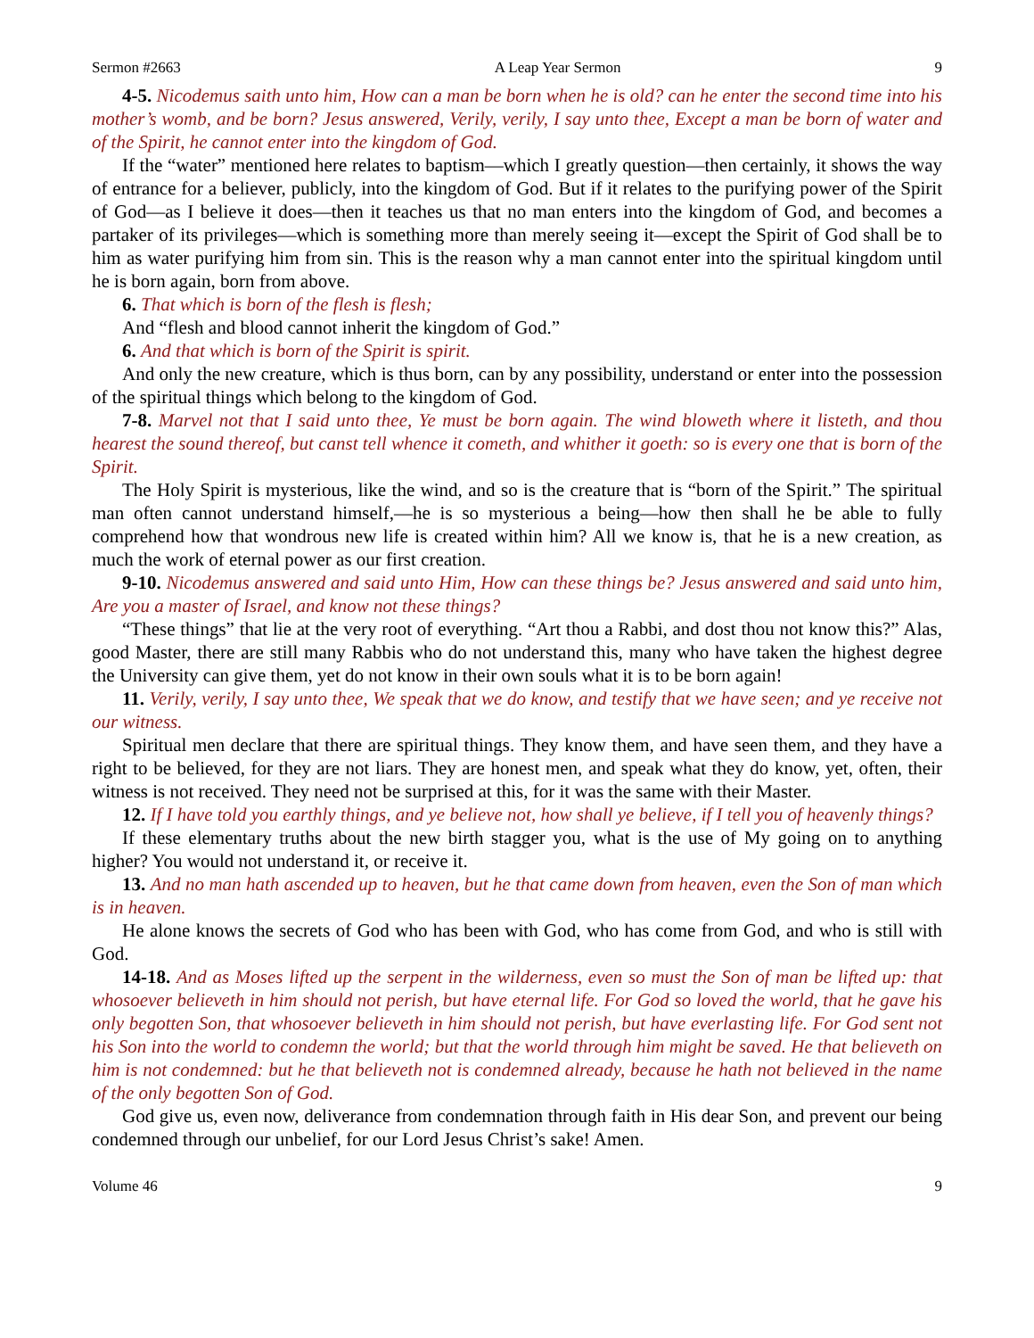Sermon #2663 A Leap Year Sermon 9
4-5. Nicodemus saith unto him, How can a man be born when he is old? can he enter the second time into his mother’s womb, and be born? Jesus answered, Verily, verily, I say unto thee, Except a man be born of water and of the Spirit, he cannot enter into the kingdom of God.
If the “water” mentioned here relates to baptism—which I greatly question—then certainly, it shows the way of entrance for a believer, publicly, into the kingdom of God. But if it relates to the purifying power of the Spirit of God—as I believe it does—then it teaches us that no man enters into the kingdom of God, and becomes a partaker of its privileges—which is something more than merely seeing it—except the Spirit of God shall be to him as water purifying him from sin. This is the reason why a man cannot enter into the spiritual kingdom until he is born again, born from above.
6. That which is born of the flesh is flesh;
And “flesh and blood cannot inherit the kingdom of God.”
6. And that which is born of the Spirit is spirit.
And only the new creature, which is thus born, can by any possibility, understand or enter into the possession of the spiritual things which belong to the kingdom of God.
7-8. Marvel not that I said unto thee, Ye must be born again. The wind bloweth where it listeth, and thou hearest the sound thereof, but canst tell whence it cometh, and whither it goeth: so is every one that is born of the Spirit.
The Holy Spirit is mysterious, like the wind, and so is the creature that is “born of the Spirit.” The spiritual man often cannot understand himself,—he is so mysterious a being—how then shall he be able to fully comprehend how that wondrous new life is created within him? All we know is, that he is a new creation, as much the work of eternal power as our first creation.
9-10. Nicodemus answered and said unto Him, How can these things be? Jesus answered and said unto him, Are you a master of Israel, and know not these things?
“These things” that lie at the very root of everything. “Art thou a Rabbi, and dost thou not know this?” Alas, good Master, there are still many Rabbis who do not understand this, many who have taken the highest degree the University can give them, yet do not know in their own souls what it is to be born again!
11. Verily, verily, I say unto thee, We speak that we do know, and testify that we have seen; and ye receive not our witness.
Spiritual men declare that there are spiritual things. They know them, and have seen them, and they have a right to be believed, for they are not liars. They are honest men, and speak what they do know, yet, often, their witness is not received. They need not be surprised at this, for it was the same with their Master.
12. If I have told you earthly things, and ye believe not, how shall ye believe, if I tell you of heavenly things?
If these elementary truths about the new birth stagger you, what is the use of My going on to anything higher? You would not understand it, or receive it.
13. And no man hath ascended up to heaven, but he that came down from heaven, even the Son of man which is in heaven.
He alone knows the secrets of God who has been with God, who has come from God, and who is still with God.
14-18. And as Moses lifted up the serpent in the wilderness, even so must the Son of man be lifted up: that whosoever believeth in him should not perish, but have eternal life. For God so loved the world, that he gave his only begotten Son, that whosoever believeth in him should not perish, but have everlasting life. For God sent not his Son into the world to condemn the world; but that the world through him might be saved. He that believeth on him is not condemned: but he that believeth not is condemned already, because he hath not believed in the name of the only begotten Son of God.
God give us, even now, deliverance from condemnation through faith in His dear Son, and prevent our being condemned through our unbelief, for our Lord Jesus Christ’s sake! Amen.
Volume 46 9